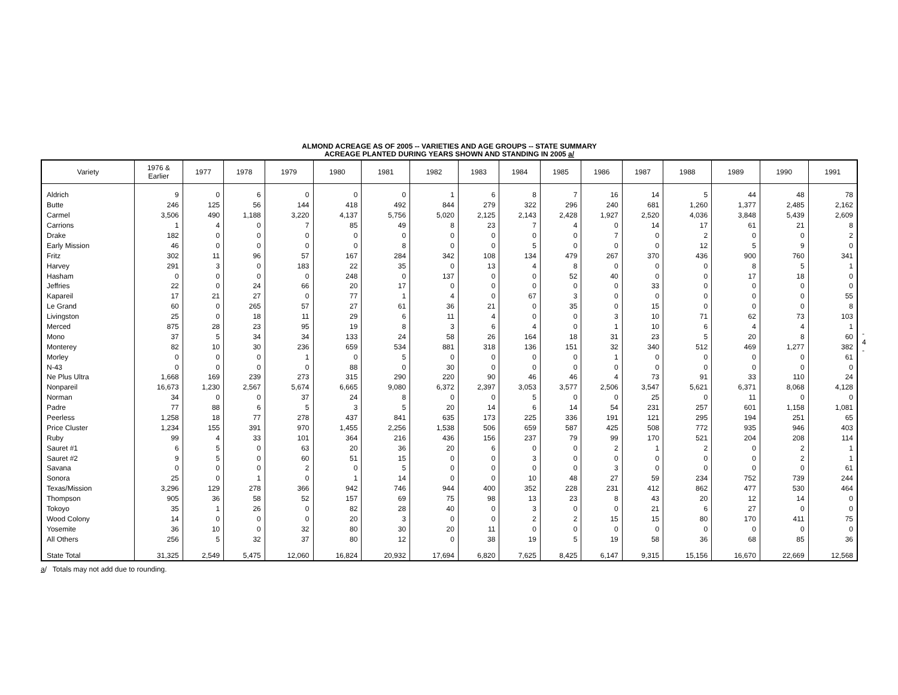ALMOND ACREAGE AS OF 2005 -- VARIETIES AND AGE GROUPS -- STATE SUMMARY
ACREAGE PLANTED DURING YEARS SHOWN AND STANDING IN 2005 a/
| Variety | 1976 & Earlier | 1977 | 1978 | 1979 | 1980 | 1981 | 1982 | 1983 | 1984 | 1985 | 1986 | 1987 | 1988 | 1989 | 1990 | 1991 |
| --- | --- | --- | --- | --- | --- | --- | --- | --- | --- | --- | --- | --- | --- | --- | --- | --- |
| Aldrich | 9 | 0 | 6 | 0 | 0 | 0 | 1 | 6 | 8 | 7 | 16 | 14 | 5 | 44 | 48 | 78 |
| Butte | 246 | 125 | 56 | 144 | 418 | 492 | 844 | 279 | 322 | 296 | 240 | 681 | 1,260 | 1,377 | 2,485 | 2,162 |
| Carmel | 3,506 | 490 | 1,188 | 3,220 | 4,137 | 5,756 | 5,020 | 2,125 | 2,143 | 2,428 | 1,927 | 2,520 | 4,036 | 3,848 | 5,439 | 2,609 |
| Carrions | 1 | 4 | 0 | 7 | 85 | 49 | 8 | 23 | 7 | 4 | 0 | 14 | 17 | 61 | 21 | 8 |
| Drake | 182 | 0 | 0 | 0 | 0 | 0 | 0 | 0 | 0 | 0 | 7 | 0 | 2 | 0 | 0 | 2 |
| Early Mission | 46 | 0 | 0 | 0 | 0 | 8 | 0 | 0 | 5 | 0 | 0 | 0 | 12 | 5 | 9 | 0 |
| Fritz | 302 | 11 | 96 | 57 | 167 | 284 | 342 | 108 | 134 | 479 | 267 | 370 | 436 | 900 | 760 | 341 |
| Harvey | 291 | 3 | 0 | 183 | 22 | 35 | 0 | 13 | 4 | 8 | 0 | 0 | 0 | 8 | 5 | 1 |
| Hasham | 0 | 0 | 0 | 0 | 248 | 0 | 137 | 0 | 0 | 52 | 40 | 0 | 0 | 17 | 18 | 0 |
| Jeffries | 22 | 0 | 24 | 66 | 20 | 17 | 0 | 0 | 0 | 0 | 0 | 33 | 0 | 0 | 0 | 0 |
| Kapareil | 17 | 21 | 27 | 0 | 77 | 1 | 4 | 0 | 67 | 3 | 0 | 0 | 0 | 0 | 0 | 55 |
| Le Grand | 60 | 0 | 265 | 57 | 27 | 61 | 36 | 21 | 0 | 35 | 0 | 15 | 0 | 0 | 0 | 8 |
| Livingston | 25 | 0 | 18 | 11 | 29 | 6 | 11 | 4 | 0 | 0 | 3 | 10 | 71 | 62 | 73 | 103 |
| Merced | 875 | 28 | 23 | 95 | 19 | 8 | 3 | 6 | 4 | 0 | 1 | 10 | 6 | 4 | 4 | 1 |
| Mono | 37 | 5 | 34 | 34 | 133 | 24 | 58 | 26 | 164 | 18 | 31 | 23 | 5 | 20 | 8 | 60 |
| Monterey | 82 | 10 | 30 | 236 | 659 | 534 | 881 | 318 | 136 | 151 | 32 | 340 | 512 | 469 | 1,277 | 382 |
| Morley | 0 | 0 | 0 | 1 | 0 | 5 | 0 | 0 | 0 | 0 | 1 | 0 | 0 | 0 | 0 | 61 |
| N-43 | 0 | 0 | 0 | 0 | 88 | 0 | 30 | 0 | 0 | 0 | 0 | 0 | 0 | 0 | 0 | 0 |
| Ne Plus Ultra | 1,668 | 169 | 239 | 273 | 315 | 290 | 220 | 90 | 46 | 46 | 4 | 73 | 91 | 33 | 110 | 24 |
| Nonpareil | 16,673 | 1,230 | 2,567 | 5,674 | 6,665 | 9,080 | 6,372 | 2,397 | 3,053 | 3,577 | 2,506 | 3,547 | 5,621 | 6,371 | 8,068 | 4,128 |
| Norman | 34 | 0 | 0 | 37 | 24 | 8 | 0 | 0 | 5 | 0 | 0 | 25 | 0 | 11 | 0 | 0 |
| Padre | 77 | 88 | 6 | 5 | 3 | 5 | 20 | 14 | 6 | 14 | 54 | 231 | 257 | 601 | 1,158 | 1,081 |
| Peerless | 1,258 | 18 | 77 | 278 | 437 | 841 | 635 | 173 | 225 | 336 | 191 | 121 | 295 | 194 | 251 | 65 |
| Price Cluster | 1,234 | 155 | 391 | 970 | 1,455 | 2,256 | 1,538 | 506 | 659 | 587 | 425 | 508 | 772 | 935 | 946 | 403 |
| Ruby | 99 | 4 | 33 | 101 | 364 | 216 | 436 | 156 | 237 | 79 | 99 | 170 | 521 | 204 | 208 | 114 |
| Sauret #1 | 6 | 5 | 0 | 63 | 20 | 36 | 20 | 6 | 0 | 0 | 2 | 1 | 2 | 0 | 2 | 1 |
| Sauret #2 | 9 | 5 | 0 | 60 | 51 | 15 | 0 | 0 | 3 | 0 | 0 | 0 | 0 | 0 | 2 | 1 |
| Savana | 0 | 0 | 0 | 2 | 0 | 5 | 0 | 0 | 0 | 0 | 3 | 0 | 0 | 0 | 0 | 61 |
| Sonora | 25 | 0 | 1 | 0 | 1 | 14 | 0 | 0 | 10 | 48 | 27 | 59 | 234 | 752 | 739 | 244 |
| Texas/Mission | 3,296 | 129 | 278 | 366 | 942 | 746 | 944 | 400 | 352 | 228 | 231 | 412 | 862 | 477 | 530 | 464 |
| Thompson | 905 | 36 | 58 | 52 | 157 | 69 | 75 | 98 | 13 | 23 | 8 | 43 | 20 | 12 | 14 | 0 |
| Tokoyo | 35 | 1 | 26 | 0 | 82 | 28 | 40 | 0 | 3 | 0 | 0 | 21 | 6 | 27 | 0 | 0 |
| Wood Colony | 14 | 0 | 0 | 0 | 20 | 3 | 0 | 0 | 2 | 2 | 15 | 15 | 80 | 170 | 411 | 75 |
| Yosemite | 36 | 10 | 0 | 32 | 80 | 30 | 20 | 11 | 0 | 0 | 0 | 0 | 0 | 0 | 0 | 0 |
| All Others | 256 | 5 | 32 | 37 | 80 | 12 | 0 | 38 | 19 | 5 | 19 | 58 | 36 | 68 | 85 | 36 |
| State Total | 31,325 | 2,549 | 5,475 | 12,060 | 16,824 | 20,932 | 17,694 | 6,820 | 7,625 | 8,425 | 6,147 | 9,315 | 15,156 | 16,670 | 22,669 | 12,568 |
a/ Totals may not add due to rounding.
- 4 -